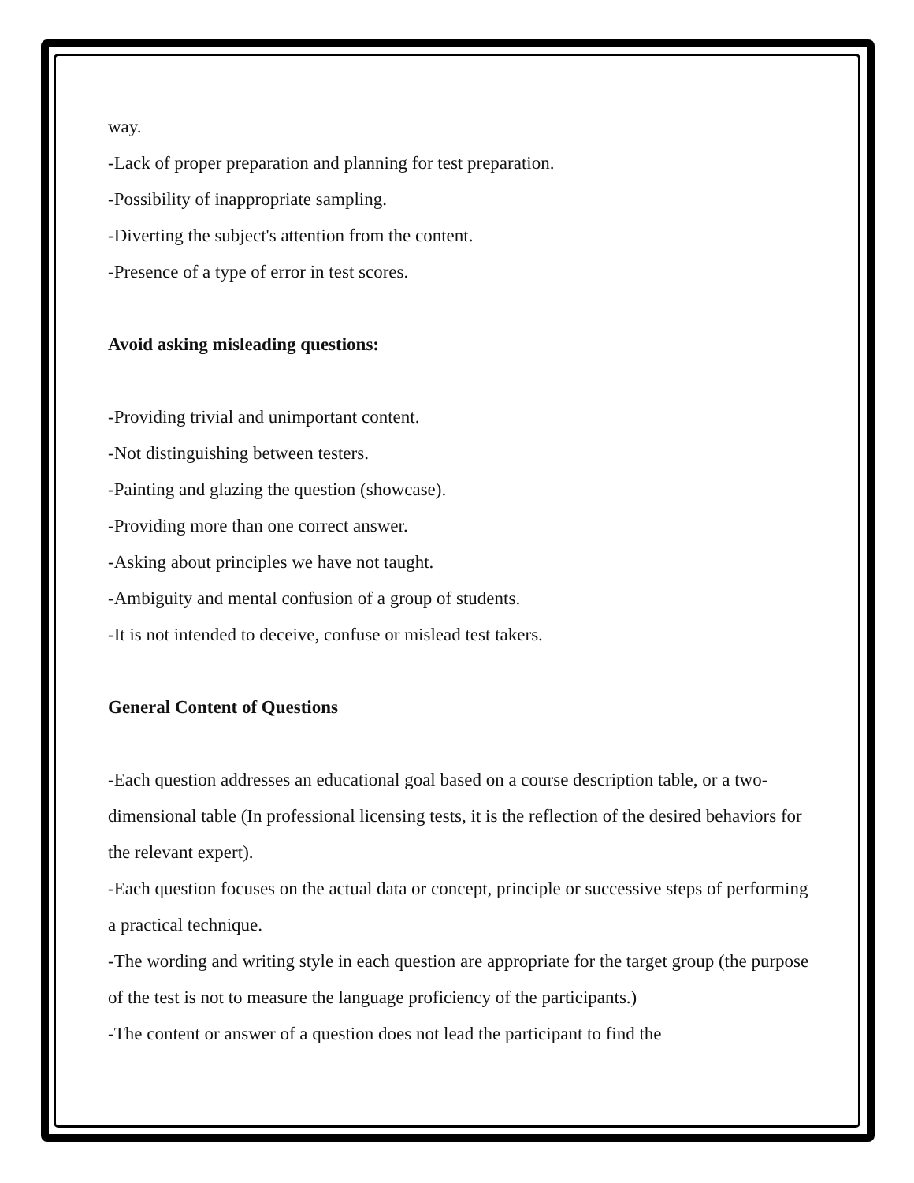way.
-Lack of proper preparation and planning for test preparation.
-Possibility of inappropriate sampling.
-Diverting the subject's attention from the content.
-Presence of a type of error in test scores.
Avoid asking misleading questions:
-Providing trivial and unimportant content.
-Not distinguishing between testers.
-Painting and glazing the question (showcase).
-Providing more than one correct answer.
-Asking about principles we have not taught.
-Ambiguity and mental confusion of a group of students.
-It is not intended to deceive, confuse or mislead test takers.
General Content of Questions
-Each question addresses an educational goal based on a course description table, or a two-dimensional table (In professional licensing tests, it is the reflection of the desired behaviors for the relevant expert).
-Each question focuses on the actual data or concept, principle or successive steps of performing a practical technique.
-The wording and writing style in each question are appropriate for the target group (the purpose of the test is not to measure the language proficiency of the participants.)
-The content or answer of a question does not lead the participant to find the